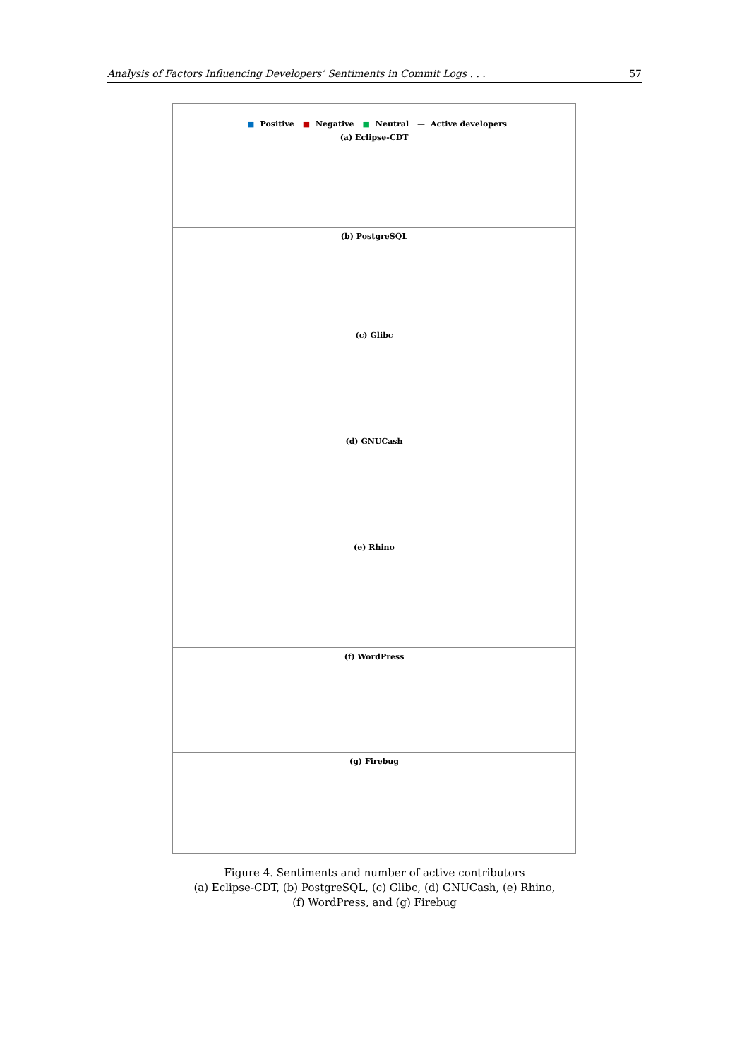Analysis of Factors Influencing Developers’ Sentiments in Commit Logs . . . 57
■ Positive ■ Negative ■ Neutral — Active developers
(a) Eclipse-CDT
(b) PostgreSQL
(c) Glibc
(d) GNUCash
(e) Rhino
(f) WordPress
(g) Firebug
Figure 4. Sentiments and number of active contributors
(a) Eclipse-CDT, (b) PostgreSQL, (c) Glibc, (d) GNUCash, (e) Rhino,
(f) WordPress, and (g) Firebug